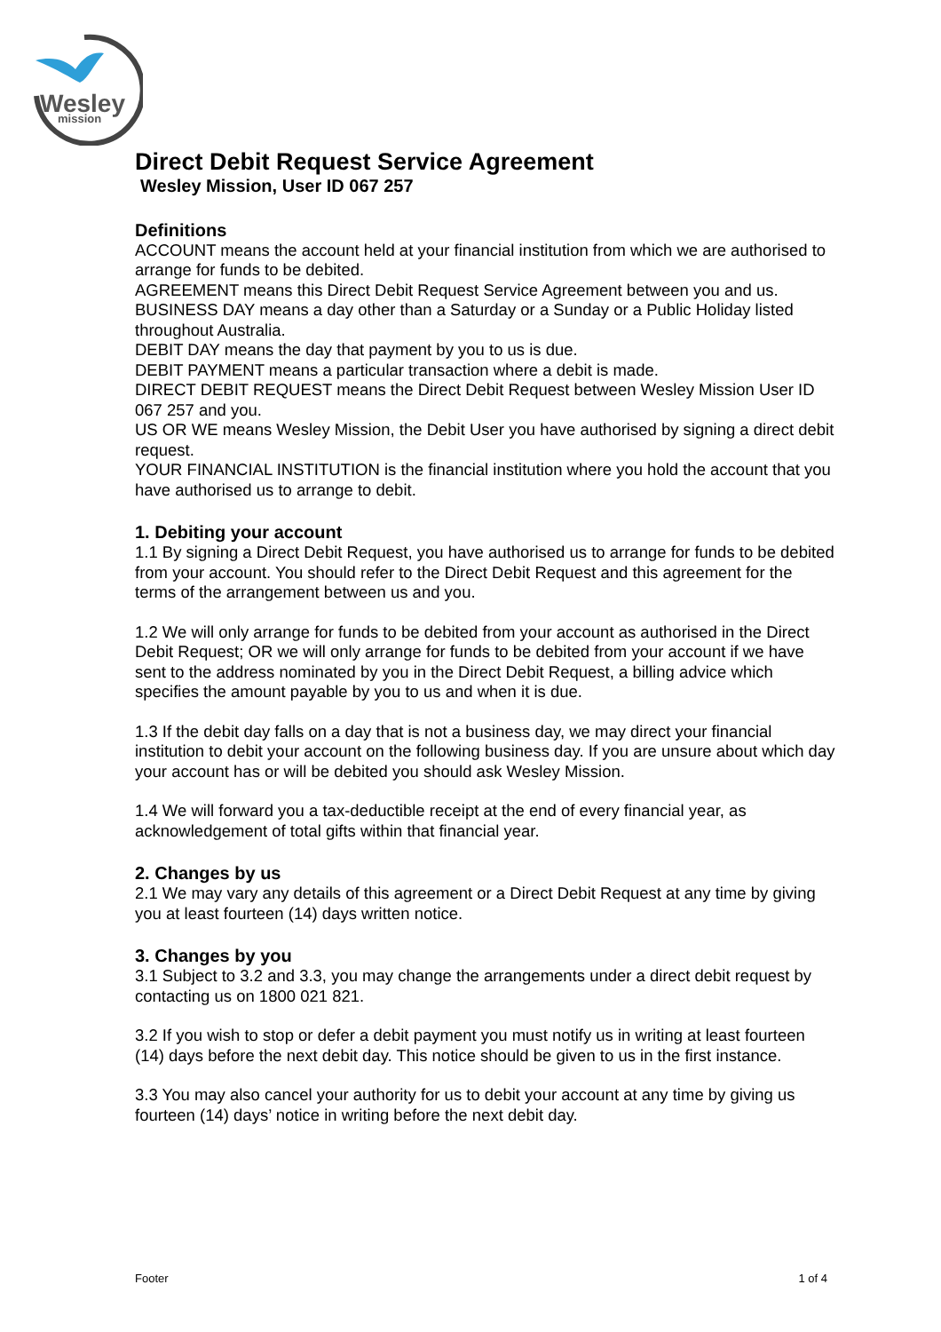Wesley
mission
Direct Debit Request Service Agreement
Wesley Mission, User ID 067 257
Definitions
ACCOUNT means the account held at your financial institution from which we are authorised to arrange for funds to be debited.
AGREEMENT means this Direct Debit Request Service Agreement between you and us.
BUSINESS DAY means a day other than a Saturday or a Sunday or a Public Holiday listed throughout Australia.
DEBIT DAY means the day that payment by you to us is due.
DEBIT PAYMENT means a particular transaction where a debit is made.
DIRECT DEBIT REQUEST means the Direct Debit Request between Wesley Mission User ID 067 257 and you.
US OR WE means Wesley Mission, the Debit User you have authorised by signing a direct debit request.
YOUR FINANCIAL INSTITUTION is the financial institution where you hold the account that you have authorised us to arrange to debit.
1. Debiting your account
1.1 By signing a Direct Debit Request, you have authorised us to arrange for funds to be debited from your account. You should refer to the Direct Debit Request and this agreement for the terms of the arrangement between us and you.
1.2 We will only arrange for funds to be debited from your account as authorised in the Direct Debit Request; OR we will only arrange for funds to be debited from your account if we have sent to the address nominated by you in the Direct Debit Request, a billing advice which specifies the amount payable by you to us and when it is due.
1.3 If the debit day falls on a day that is not a business day, we may direct your financial institution to debit your account on the following business day. If you are unsure about which day your account has or will be debited you should ask Wesley Mission.
1.4 We will forward you a tax-deductible receipt at the end of every financial year, as acknowledgement of total gifts within that financial year.
2. Changes by us
2.1 We may vary any details of this agreement or a Direct Debit Request at any time by giving you at least fourteen (14) days written notice.
3. Changes by you
3.1 Subject to 3.2 and 3.3, you may change the arrangements under a direct debit request by contacting us on 1800 021 821.
3.2 If you wish to stop or defer a debit payment you must notify us in writing at least fourteen (14) days before the next debit day. This notice should be given to us in the first instance.
3.3 You may also cancel your authority for us to debit your account at any time by giving us fourteen (14) days’ notice in writing before the next debit day.
Footer 1 of 4